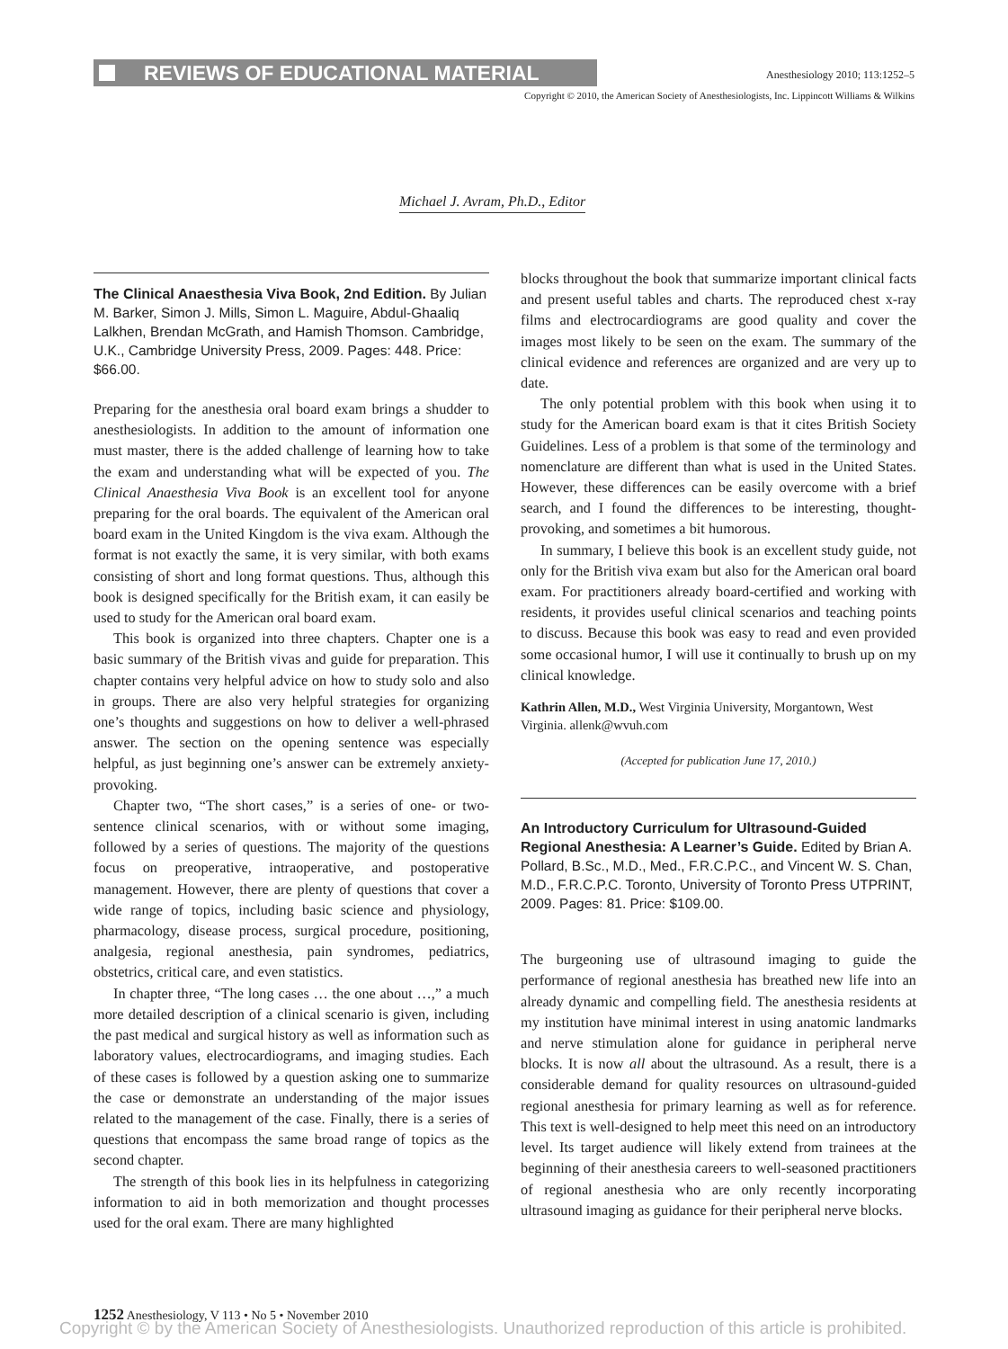REVIEWS OF EDUCATIONAL MATERIAL
Anesthesiology 2010; 113:1252–5
Copyright © 2010, the American Society of Anesthesiologists, Inc. Lippincott Williams & Wilkins
Michael J. Avram, Ph.D., Editor
The Clinical Anaesthesia Viva Book, 2nd Edition. By Julian M. Barker, Simon J. Mills, Simon L. Maguire, Abdul-Ghaaliq Lalkhen, Brendan McGrath, and Hamish Thomson. Cambridge, U.K., Cambridge University Press, 2009. Pages: 448. Price: $66.00.
Preparing for the anesthesia oral board exam brings a shudder to anesthesiologists. In addition to the amount of information one must master, there is the added challenge of learning how to take the exam and understanding what will be expected of you. The Clinical Anaesthesia Viva Book is an excellent tool for anyone preparing for the oral boards. The equivalent of the American oral board exam in the United Kingdom is the viva exam. Although the format is not exactly the same, it is very similar, with both exams consisting of short and long format questions. Thus, although this book is designed specifically for the British exam, it can easily be used to study for the American oral board exam.
This book is organized into three chapters. Chapter one is a basic summary of the British vivas and guide for preparation. This chapter contains very helpful advice on how to study solo and also in groups. There are also very helpful strategies for organizing one’s thoughts and suggestions on how to deliver a well-phrased answer. The section on the opening sentence was especially helpful, as just beginning one’s answer can be extremely anxiety-provoking.
Chapter two, “The short cases,” is a series of one- or two-sentence clinical scenarios, with or without some imaging, followed by a series of questions. The majority of the questions focus on preoperative, intraoperative, and postoperative management. However, there are plenty of questions that cover a wide range of topics, including basic science and physiology, pharmacology, disease process, surgical procedure, positioning, analgesia, regional anesthesia, pain syndromes, pediatrics, obstetrics, critical care, and even statistics.
In chapter three, “The long cases … the one about …,” a much more detailed description of a clinical scenario is given, including the past medical and surgical history as well as information such as laboratory values, electrocardiograms, and imaging studies. Each of these cases is followed by a question asking one to summarize the case or demonstrate an understanding of the major issues related to the management of the case. Finally, there is a series of questions that encompass the same broad range of topics as the second chapter.
The strength of this book lies in its helpfulness in categorizing information to aid in both memorization and thought processes used for the oral exam. There are many highlighted
blocks throughout the book that summarize important clinical facts and present useful tables and charts. The reproduced chest x-ray films and electrocardiograms are good quality and cover the images most likely to be seen on the exam. The summary of the clinical evidence and references are organized and are very up to date.
The only potential problem with this book when using it to study for the American board exam is that it cites British Society Guidelines. Less of a problem is that some of the terminology and nomenclature are different than what is used in the United States. However, these differences can be easily overcome with a brief search, and I found the differences to be interesting, thought-provoking, and sometimes a bit humorous.
In summary, I believe this book is an excellent study guide, not only for the British viva exam but also for the American oral board exam. For practitioners already board-certified and working with residents, it provides useful clinical scenarios and teaching points to discuss. Because this book was easy to read and even provided some occasional humor, I will use it continually to brush up on my clinical knowledge.
Kathrin Allen, M.D., West Virginia University, Morgantown, West Virginia. allenk@wvuh.com
(Accepted for publication June 17, 2010.)
An Introductory Curriculum for Ultrasound-Guided Regional Anesthesia: A Learner’s Guide. Edited by Brian A. Pollard, B.Sc., M.D., Med., F.R.C.P.C., and Vincent W. S. Chan, M.D., F.R.C.P.C. Toronto, University of Toronto Press UTPRINT, 2009. Pages: 81. Price: $109.00.
The burgeoning use of ultrasound imaging to guide the performance of regional anesthesia has breathed new life into an already dynamic and compelling field. The anesthesia residents at my institution have minimal interest in using anatomic landmarks and nerve stimulation alone for guidance in peripheral nerve blocks. It is now all about the ultrasound. As a result, there is a considerable demand for quality resources on ultrasound-guided regional anesthesia for primary learning as well as for reference. This text is well-designed to help meet this need on an introductory level. Its target audience will likely extend from trainees at the beginning of their anesthesia careers to well-seasoned practitioners of regional anesthesia who are only recently incorporating ultrasound imaging as guidance for their peripheral nerve blocks.
1252 Anesthesiology, V 113 • No 5 • November 2010
Copyright © by the American Society of Anesthesiologists. Unauthorized reproduction of this article is prohibited.